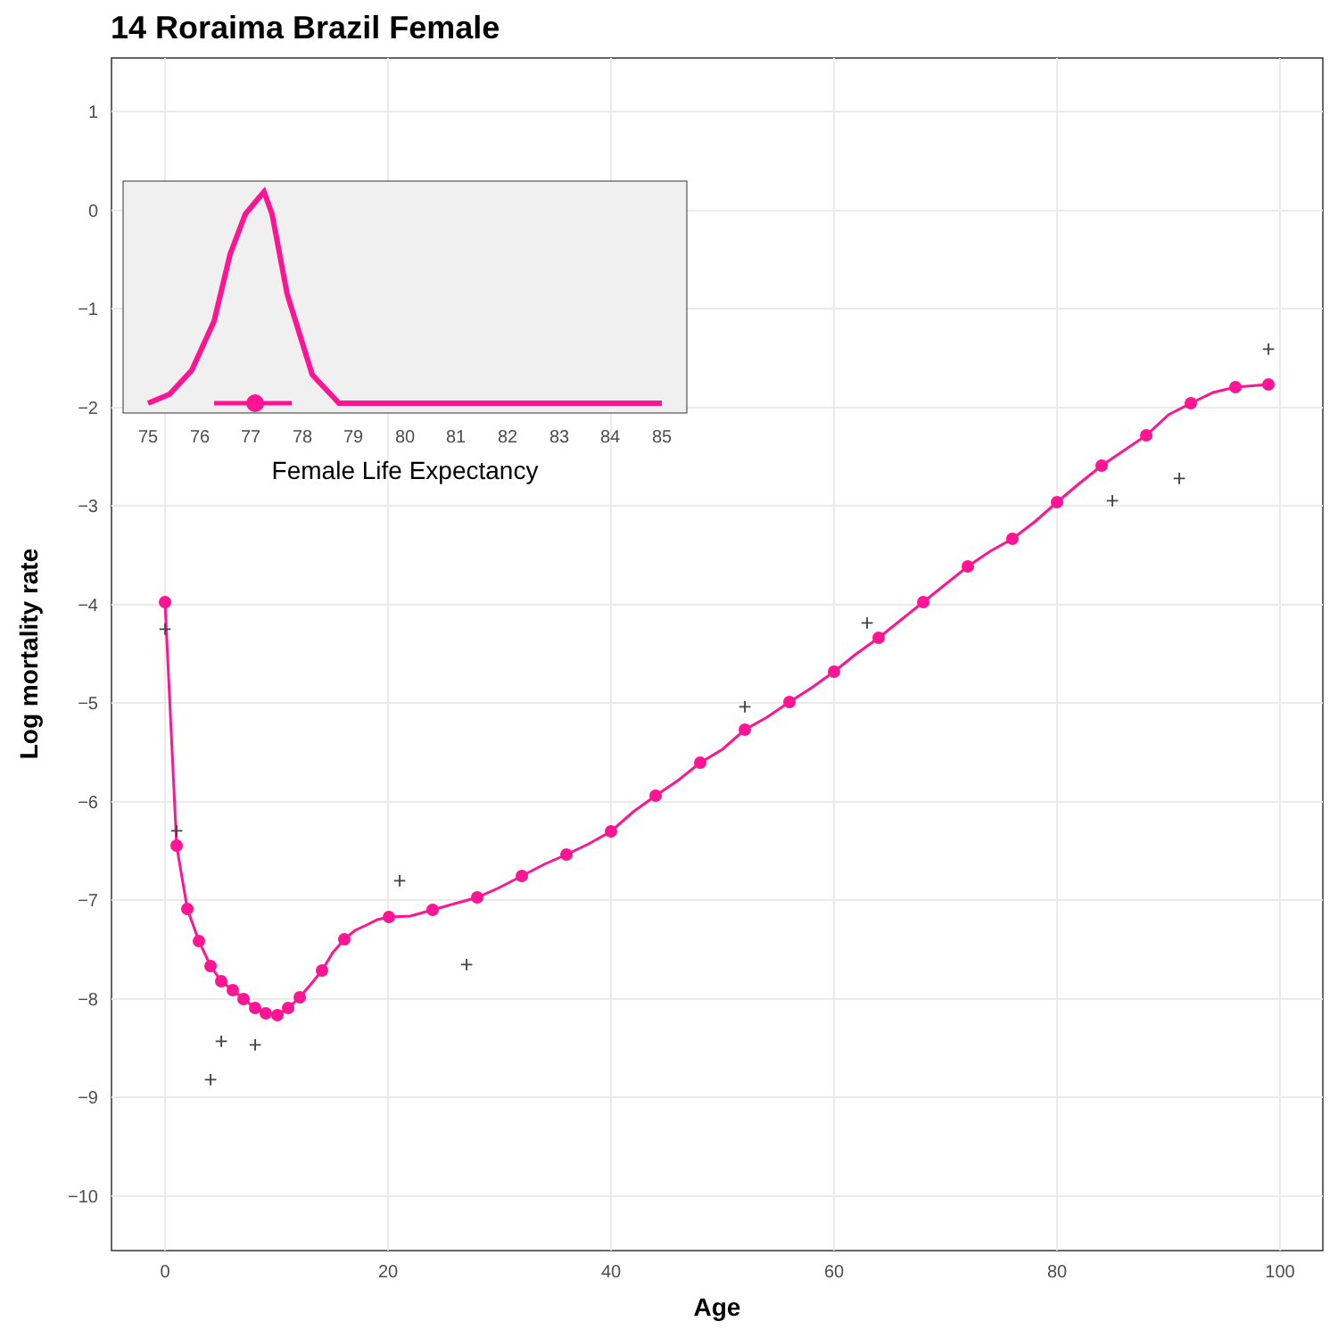14 Roraima Brazil Female
1
0
−1
−2
−3
−4
−5
−6
−7
−8
−9
−10
0
20
40
60
80
100
Age
Log mortality rate
+
+
+
+
+
+
+
+
+
+
+
+
75
76
77
78
79
80
81
82
83
84
85
Female Life Expectancy